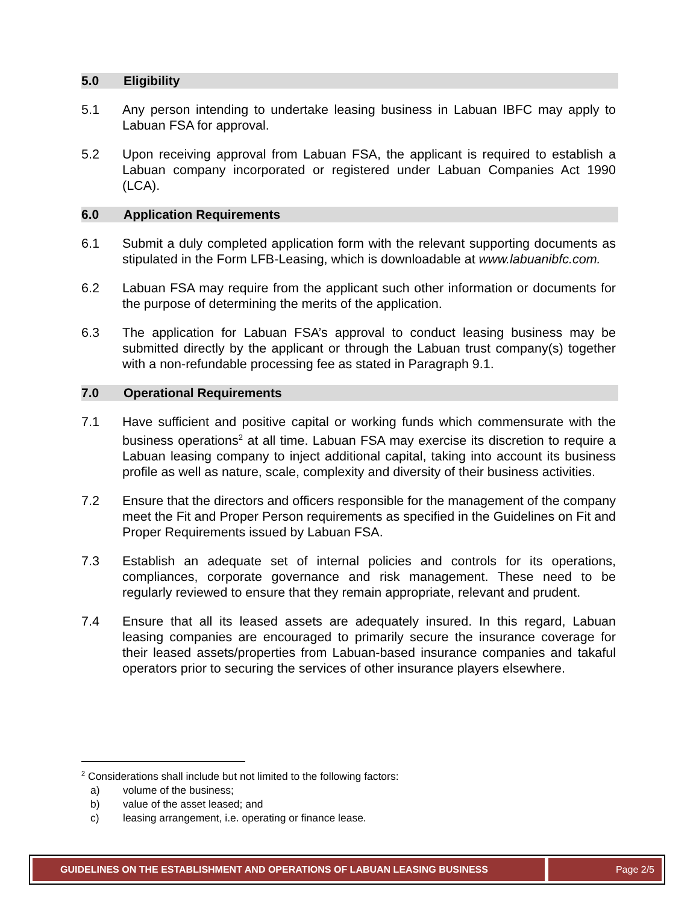5.0 Eligibility
5.1 Any person intending to undertake leasing business in Labuan IBFC may apply to Labuan FSA for approval.
5.2 Upon receiving approval from Labuan FSA, the applicant is required to establish a Labuan company incorporated or registered under Labuan Companies Act 1990 (LCA).
6.0 Application Requirements
6.1 Submit a duly completed application form with the relevant supporting documents as stipulated in the Form LFB-Leasing, which is downloadable at www.labuanibfc.com.
6.2 Labuan FSA may require from the applicant such other information or documents for the purpose of determining the merits of the application.
6.3 The application for Labuan FSA’s approval to conduct leasing business may be submitted directly by the applicant or through the Labuan trust company(s) together with a non-refundable processing fee as stated in Paragraph 9.1.
7.0 Operational Requirements
7.1 Have sufficient and positive capital or working funds which commensurate with the business operations<sup>2</sup> at all time. Labuan FSA may exercise its discretion to require a Labuan leasing company to inject additional capital, taking into account its business profile as well as nature, scale, complexity and diversity of their business activities.
7.2 Ensure that the directors and officers responsible for the management of the company meet the Fit and Proper Person requirements as specified in the Guidelines on Fit and Proper Requirements issued by Labuan FSA.
7.3 Establish an adequate set of internal policies and controls for its operations, compliances, corporate governance and risk management. These need to be regularly reviewed to ensure that they remain appropriate, relevant and prudent.
7.4 Ensure that all its leased assets are adequately insured. In this regard, Labuan leasing companies are encouraged to primarily secure the insurance coverage for their leased assets/properties from Labuan-based insurance companies and takaful operators prior to securing the services of other insurance players elsewhere.
<sup>2</sup> Considerations shall include but not limited to the following factors:
a) volume of the business;
b) value of the asset leased; and
c) leasing arrangement, i.e. operating or finance lease.
GUIDELINES ON THE ESTABLISHMENT AND OPERATIONS OF LABUAN LEASING BUSINESS Page 2/5